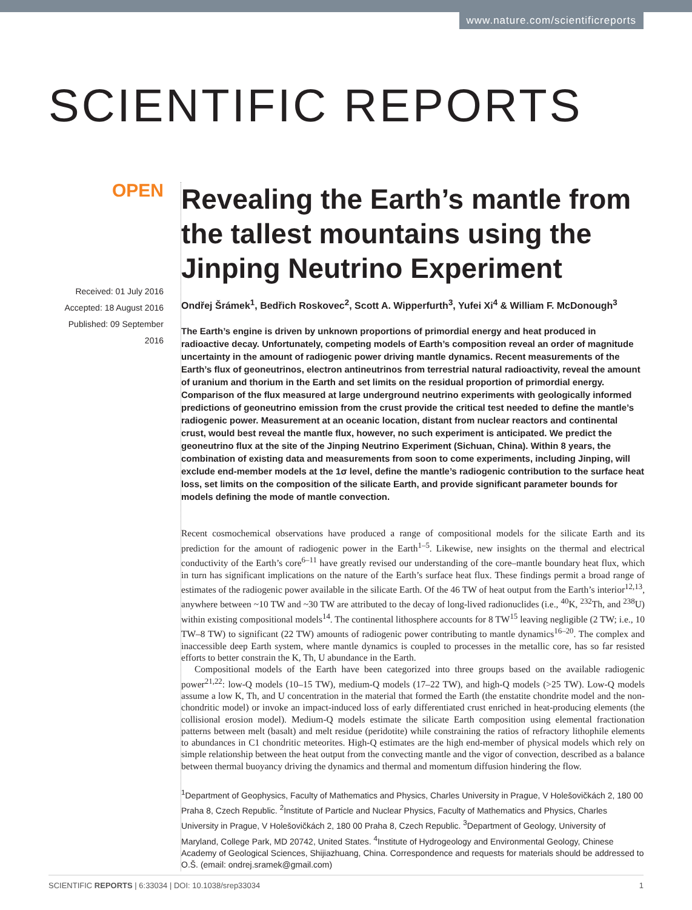www.nature.com/scientificreports
SCIENTIFIC REPORTS
OPEN
Received: 01 July 2016
Accepted: 18 August 2016
Published: 09 September 2016
Revealing the Earth’s mantle from the tallest mountains using the Jinping Neutrino Experiment
Ondřej Šrámek<sup>1</sup>, Bedřich Roskovec<sup>2</sup>, Scott A. Wipperfurth<sup>3</sup>, Yufei Xi<sup>4</sup> & William F. McDonough<sup>3</sup>
The Earth’s engine is driven by unknown proportions of primordial energy and heat produced in radioactive decay. Unfortunately, competing models of Earth’s composition reveal an order of magnitude uncertainty in the amount of radiogenic power driving mantle dynamics. Recent measurements of the Earth’s flux of geoneutrinos, electron antineutrinos from terrestrial natural radioactivity, reveal the amount of uranium and thorium in the Earth and set limits on the residual proportion of primordial energy. Comparison of the flux measured at large underground neutrino experiments with geologically informed predictions of geoneutrino emission from the crust provide the critical test needed to define the mantle’s radiogenic power. Measurement at an oceanic location, distant from nuclear reactors and continental crust, would best reveal the mantle flux, however, no such experiment is anticipated. We predict the geoneutrino flux at the site of the Jinping Neutrino Experiment (Sichuan, China). Within 8 years, the combination of existing data and measurements from soon to come experiments, including Jinping, will exclude end-member models at the 1σ level, define the mantle’s radiogenic contribution to the surface heat loss, set limits on the composition of the silicate Earth, and provide significant parameter bounds for models defining the mode of mantle convection.
Recent cosmochemical observations have produced a range of compositional models for the silicate Earth and its prediction for the amount of radiogenic power in the Earth<sup>1–5</sup>. Likewise, new insights on the thermal and electrical conductivity of the Earth’s core<sup>6–11</sup> have greatly revised our understanding of the core–mantle boundary heat flux, which in turn has significant implications on the nature of the Earth’s surface heat flux. These findings permit a broad range of estimates of the radiogenic power available in the silicate Earth. Of the 46 TW of heat output from the Earth’s interior<sup>12,13</sup>, anywhere between ~10 TW and ~30 TW are attributed to the decay of long-lived radionuclides (i.e., <sup>40</sup>K, <sup>232</sup>Th, and <sup>238</sup>U) within existing compositional models<sup>14</sup>. The continental lithosphere accounts for 8 TW<sup>15</sup> leaving negligible (2 TW; i.e., 10 TW–8 TW) to significant (22 TW) amounts of radiogenic power contributing to mantle dynamics<sup>16–20</sup>. The complex and inaccessible deep Earth system, where mantle dynamics is coupled to processes in the metallic core, has so far resisted efforts to better constrain the K, Th, U abundance in the Earth.
Compositional models of the Earth have been categorized into three groups based on the available radiogenic power<sup>21,22</sup>: low-Q models (10–15 TW), medium-Q models (17–22 TW), and high-Q models (>25 TW). Low-Q models assume a low K, Th, and U concentration in the material that formed the Earth (the enstatite chondrite model and the non-chondritic model) or invoke an impact-induced loss of early differentiated crust enriched in heat-producing elements (the collisional erosion model). Medium-Q models estimate the silicate Earth composition using elemental fractionation patterns between melt (basalt) and melt residue (peridotite) while constraining the ratios of refractory lithophile elements to abundances in C1 chondritic meteorites. High-Q estimates are the high end-member of physical models which rely on simple relationship between the heat output from the convecting mantle and the vigor of convection, described as a balance between thermal buoyancy driving the dynamics and thermal and momentum diffusion hindering the flow.
<sup>1</sup> Department of Geophysics, Faculty of Mathematics and Physics, Charles University in Prague, V Holešovičkách 2, 180 00 Praha 8, Czech Republic. <sup>2</sup>Institute of Particle and Nuclear Physics, Faculty of Mathematics and Physics, Charles University in Prague, V Holešovičkách 2, 180 00 Praha 8, Czech Republic. <sup>3</sup>Department of Geology, University of Maryland, College Park, MD 20742, United States. <sup>4</sup>Institute of Hydrogeology and Environmental Geology, Chinese Academy of Geological Sciences, Shijiazhuang, China. Correspondence and requests for materials should be addressed to O.Š. (email: ondrej.sramek@gmail.com)
SCIENTIFIC REPORTS | 6:33034 | DOI: 10.1038/srep33034 1